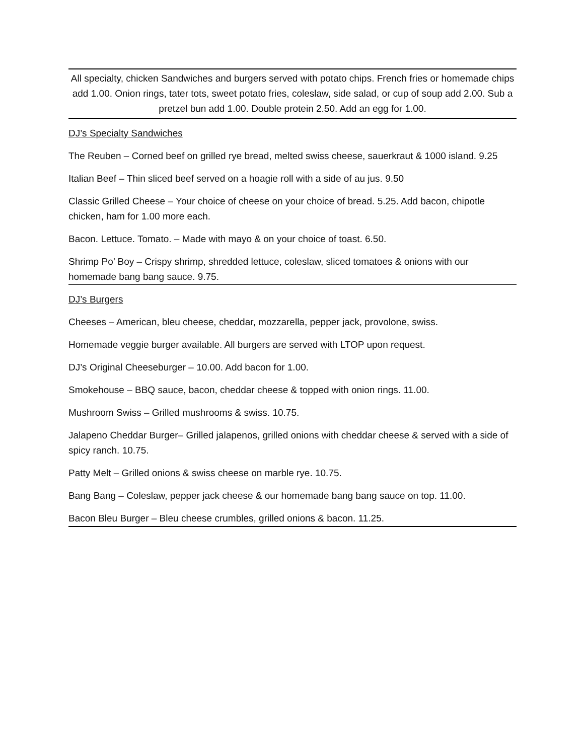All specialty, chicken Sandwiches and burgers served with potato chips. French fries or homemade chips add 1.00. Onion rings, tater tots, sweet potato fries, coleslaw, side salad, or cup of soup add 2.00. Sub a pretzel bun add 1.00. Double protein 2.50. Add an egg for 1.00.
DJ’s Specialty Sandwiches
The Reuben – Corned beef on grilled rye bread, melted swiss cheese, sauerkraut & 1000 island. 9.25
Italian Beef – Thin sliced beef served on a hoagie roll with a side of au jus. 9.50
Classic Grilled Cheese – Your choice of cheese on your choice of bread. 5.25. Add bacon, chipotle chicken, ham for 1.00 more each.
Bacon. Lettuce. Tomato. – Made with mayo & on your choice of toast. 6.50.
Shrimp Po’ Boy – Crispy shrimp, shredded lettuce, coleslaw, sliced tomatoes & onions with our homemade bang bang sauce. 9.75.
DJ’s Burgers
Cheeses – American, bleu cheese, cheddar, mozzarella, pepper jack, provolone, swiss.
Homemade veggie burger available. All burgers are served with LTOP upon request.
DJ’s Original Cheeseburger – 10.00. Add bacon for 1.00.
Smokehouse – BBQ sauce, bacon, cheddar cheese & topped with onion rings. 11.00.
Mushroom Swiss – Grilled mushrooms & swiss. 10.75.
Jalapeno Cheddar Burger– Grilled jalapenos, grilled onions with cheddar cheese & served with a side of spicy ranch. 10.75.
Patty Melt – Grilled onions & swiss cheese on marble rye. 10.75.
Bang Bang – Coleslaw, pepper jack cheese & our homemade bang bang sauce on top. 11.00.
Bacon Bleu Burger – Bleu cheese crumbles, grilled onions & bacon. 11.25.